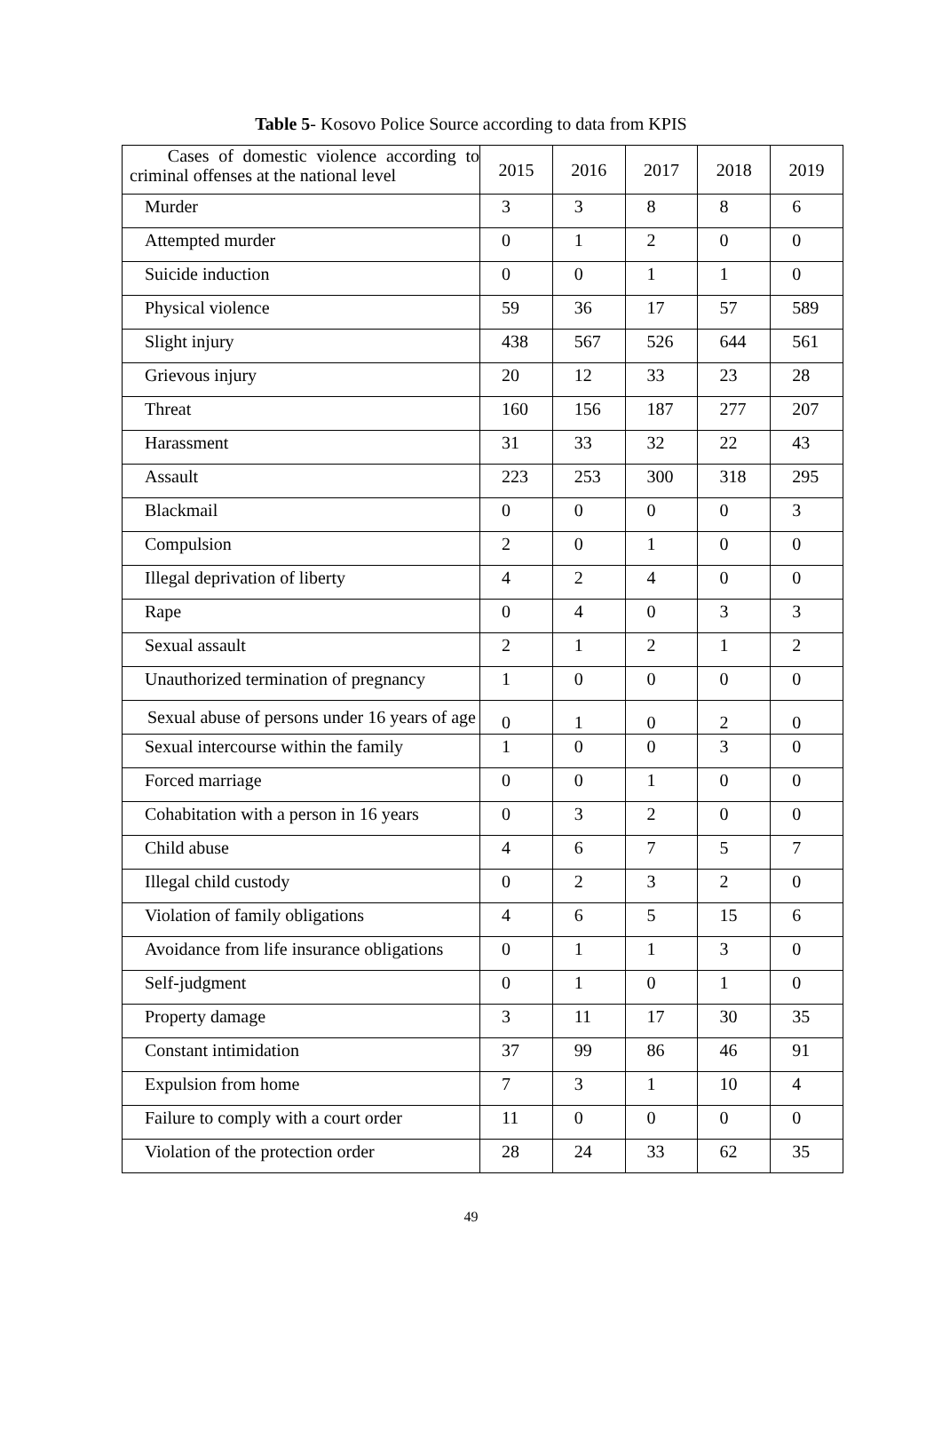Table 5- Kosovo Police Source according to data from KPIS
| Cases of domestic violence according to criminal offenses at the national level | 2015 | 2016 | 2017 | 2018 | 2019 |
| --- | --- | --- | --- | --- | --- |
| Murder | 3 | 3 | 8 | 8 | 6 |
| Attempted murder | 0 | 1 | 2 | 0 | 0 |
| Suicide induction | 0 | 0 | 1 | 1 | 0 |
| Physical violence | 59 | 36 | 17 | 57 | 589 |
| Slight injury | 438 | 567 | 526 | 644 | 561 |
| Grievous injury | 20 | 12 | 33 | 23 | 28 |
| Threat | 160 | 156 | 187 | 277 | 207 |
| Harassment | 31 | 33 | 32 | 22 | 43 |
| Assault | 223 | 253 | 300 | 318 | 295 |
| Blackmail | 0 | 0 | 0 | 0 | 3 |
| Compulsion | 2 | 0 | 1 | 0 | 0 |
| Illegal deprivation of liberty | 4 | 2 | 4 | 0 | 0 |
| Rape | 0 | 4 | 0 | 3 | 3 |
| Sexual assault | 2 | 1 | 2 | 1 | 2 |
| Unauthorized termination of pregnancy | 1 | 0 | 0 | 0 | 0 |
| Sexual abuse of persons under 16 years of age | 0 | 1 | 0 | 2 | 0 |
| Sexual intercourse within the family | 1 | 0 | 0 | 3 | 0 |
| Forced marriage | 0 | 0 | 1 | 0 | 0 |
| Cohabitation with a person in 16 years | 0 | 3 | 2 | 0 | 0 |
| Child abuse | 4 | 6 | 7 | 5 | 7 |
| Illegal child custody | 0 | 2 | 3 | 2 | 0 |
| Violation of family obligations | 4 | 6 | 5 | 15 | 6 |
| Avoidance from life insurance obligations | 0 | 1 | 1 | 3 | 0 |
| Self-judgment | 0 | 1 | 0 | 1 | 0 |
| Property damage | 3 | 11 | 17 | 30 | 35 |
| Constant intimidation | 37 | 99 | 86 | 46 | 91 |
| Expulsion from home | 7 | 3 | 1 | 10 | 4 |
| Failure to comply with a court order | 11 | 0 | 0 | 0 | 0 |
| Violation of the protection order | 28 | 24 | 33 | 62 | 35 |
49